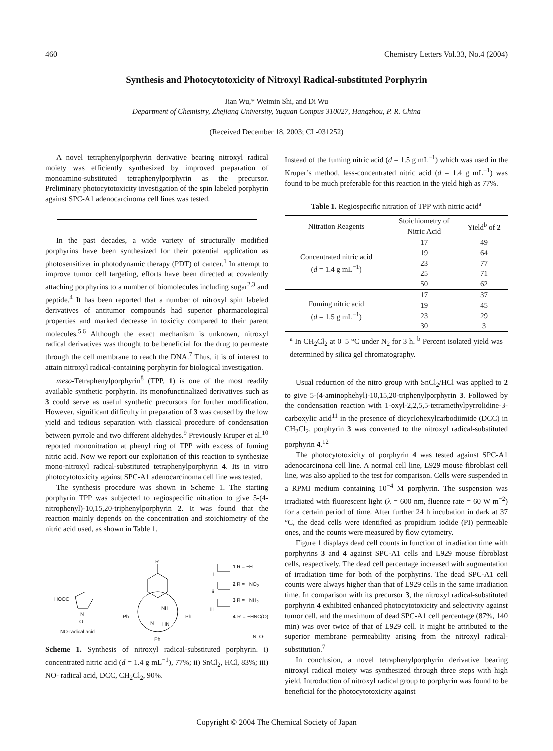460 Chemistry Letters Vol.33, No.4 (2004)
Synthesis and Photocytotoxicity of Nitroxyl Radical-substituted Porphyrin
Jian Wu,* Weimin Shi, and Di Wu
Department of Chemistry, Zhejiang University, Yuquan Compus 310027, Hangzhou, P. R. China
(Received December 18, 2003; CL-031252)
A novel tetraphenylporphyrin derivative bearing nitroxyl radical moiety was efficiently synthesized by improved preparation of monoamino-substituted tetraphenylporphyrin as the precursor. Preliminary photocytotoxicity investigation of the spin labeled porphyrin against SPC-A1 adenocarcinoma cell lines was tested.
In the past decades, a wide variety of structurally modified porphyrins have been synthesized for their potential application as photosensitizer in photodynamic therapy (PDT) of cancer.<sup>1</sup> In attempt to improve tumor cell targeting, efforts have been directed at covalently attaching porphyrins to a number of biomolecules including sugar<sup>2,3</sup> and peptide.<sup>4</sup> It has been reported that a number of nitroxyl spin labeled derivatives of antitumor compounds had superior pharmacological properties and marked decrease in toxicity compared to their parent molecules.<sup>5,6</sup> Although the exact mechanism is unknown, nitroxyl radical derivatives was thought to be beneficial for the drug to permeate through the cell membrane to reach the DNA.<sup>7</sup> Thus, it is of interest to attain nitroxyl radical-containing porphyrin for biological investigation.
meso-Tetraphenylporphyrin<sup>8</sup> (TPP, 1) is one of the most readily available synthetic porphyrin. Its monofunctinalized derivatives such as 3 could serve as useful synthetic precursors for further modification. However, significant difficulty in preparation of 3 was caused by the low yield and tedious separation with classical procedure of condensation between pyrrole and two different aldehydes.<sup>9</sup> Previously Kruper et al.<sup>10</sup> reported mononitration at phenyl ring of TPP with excess of fuming nitric acid. Now we report our exploitation of this reaction to synthesize mono-nitroxyl radical-substituted tetraphenylporphyrin 4. Its in vitro photocytotoxicity against SPC-A1 adenocarcinoma cell line was tested.
The synthesis procedure was shown in Scheme 1. The starting porphyrin TPP was subjected to regiospecific nitration to give 5-(4-nitrophenyl)-10,15,20-triphenylporphyrin 2. It was found that the reaction mainly depends on the concentration and stoichiometry of the nitric acid used, as shown in Table 1.
R
HOOC
N
O·
NO-radical acid
NH
N HN
Ph Ph
Ph
i
ii
iii
1 R = −H
2 R = −NO<sub>2</sub>
3 R = −NH<sub>2</sub>
4 R = −HNC(O)−
N–O·
Scheme 1. Synthesis of nitroxyl radical-substituted porphyrin. i) concentrated nitric acid (d = 1.4 g mL<sup>−1</sup>), 77%; ii) SnCl<sub>2</sub>, HCl, 83%; iii) NO- radical acid, DCC, CH<sub>2</sub>Cl<sub>2</sub>, 90%.
Instead of the fuming nitric acid (d = 1.5 g mL<sup>−1</sup>) which was used in the Kruper’s method, less-concentrated nitric acid (d = 1.4 g mL<sup>−1</sup>) was found to be much preferable for this reaction in the yield high as 77%.
Table 1. Regiospecific nitration of TPP with nitric acid<sup>a</sup>
| Nitration Reagents | Stoichiometry of Nitric Acid | Yield<sup>b</sup> of 2 |
| --- | --- | --- |
| Concentrated nitric acid ( d = 1.4 g mL<sup>−1</sup>) | 17 | 49 |
| | 19 | 64 |
| | 23 | 77 |
| | 25 | 71 |
| | 50 | 62 |
| Fuming nitric acid ( d = 1.5 g mL<sup>−1</sup>) | 17 | 37 |
| | 19 | 45 |
| | 23 | 29 |
| | 30 | 3 |
<sup>a</sup> In CH<sub>2</sub>Cl<sub>2</sub> at 0–5 °C under N<sub>2</sub> for 3 h. <sup>b</sup> Percent isolated yield was determined by silica gel chromatography.
Usual reduction of the nitro group with SnCl<sub>2</sub>/HCl was applied to 2 to give 5-(4-aminophehyl)-10,15,20-triphenylporphyrin 3. Followed by the condensation reaction with 1-oxyl-2,2,5,5-tetramethylpyrrolidine-3-carboxylic acid<sup>11</sup> in the presence of dicyclohexylcarbodiimide (DCC) in CH<sub>2</sub>Cl<sub>2</sub>, porphyrin 3 was converted to the nitroxyl radical-substituted porphyrin 4.<sup>12</sup>
The photocytotoxicity of porphyrin 4 was tested against SPC-A1 adenocarcinona cell line. A normal cell line, L929 mouse fibroblast cell line, was also applied to the test for comparison. Cells were suspended in a RPMI medium containing 10<sup>−4</sup> M porphyrin. The suspension was irradiated with fluorescent light (λ = 600 nm, fluence rate = 60 W m<sup>−2</sup>) for a certain period of time. After further 24 h incubation in dark at 37 °C, the dead cells were identified as propidium iodide (PI) permeable ones, and the counts were measured by flow cytometry.
Figure 1 displays dead cell counts in function of irradiation time with porphyrins 3 and 4 against SPC-A1 cells and L929 mouse fibroblast cells, respectively. The dead cell percentage increased with augmentation of irradiation time for both of the porphyrins. The dead SPC-A1 cell counts were always higher than that of L929 cells in the same irradiation time. In comparison with its precursor 3, the nitroxyl radical-substituted porphyrin 4 exhibited enhanced photocytotoxicity and selectivity against tumor cell, and the maximum of dead SPC-A1 cell percentage (87%, 140 min) was over twice of that of L929 cell. It might be attributed to the superior membrane permeability arising from the nitroxyl radical-substitution.<sup>7</sup>
In conclusion, a novel tetraphenylporphyrin derivative bearing nitroxyl radical moiety was synthesized through three steps with high yield. Introduction of nitroxyl radical group to porphyrin was found to be beneficial for the photocytotoxicity against
Copyright © 2004 The Chemical Society of Japan